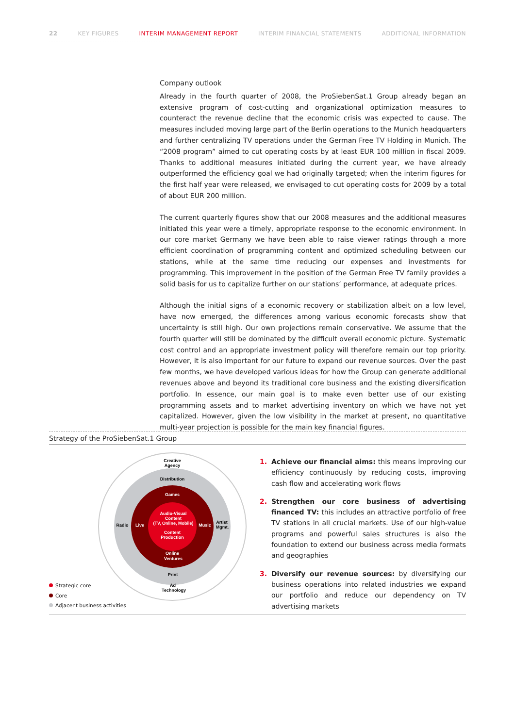22 KEY FIGURES INTERIM MANAGEMENT REPORT INTERIM FINANCIAL STATEMENTS ADDITIONAL INFORMATION
Company outlook
Already in the fourth quarter of 2008, the ProSiebenSat.1 Group already began an extensive program of cost-cutting and organizational optimization measures to counteract the revenue decline that the economic crisis was expected to cause. The measures included moving large part of the Berlin operations to the Munich headquarters and further centralizing TV operations under the German Free TV Holding in Munich. The “2008 program” aimed to cut operating costs by at least EUR 100 million in fiscal 2009. Thanks to additional measures initiated during the current year, we have already outperformed the efficiency goal we had originally targeted; when the interim figures for the first half year were released, we envisaged to cut operating costs for 2009 by a total of about EUR 200 million.
The current quarterly figures show that our 2008 measures and the additional measures initiated this year were a timely, appropriate response to the economic environment. In our core market Germany we have been able to raise viewer ratings through a more efficient coordination of programming content and optimized scheduling between our stations, while at the same time reducing our expenses and investments for programming. This improvement in the position of the German Free TV family provides a solid basis for us to capitalize further on our stations’ performance, at adequate prices.
Although the initial signs of a economic recovery or stabilization albeit on a low level, have now emerged, the differences among various economic forecasts show that uncertainty is still high. Our own projections remain conservative. We assume that the fourth quarter will still be dominated by the difficult overall economic picture. Systematic cost control and an appropriate investment policy will therefore remain our top priority. However, it is also important for our future to expand our revenue sources. Over the past few months, we have developed various ideas for how the Group can generate additional revenues above and beyond its traditional core business and the existing diversification portfolio. In essence, our main goal is to make even better use of our existing programming assets and to market advertising inventory on which we have not yet capitalized. However, given the low visibility in the market at present, no quantitative multi-year projection is possible for the main key financial figures.
Strategy of the ProSiebenSat.1 Group
Creative
Agency
Distribution
Games
Audio-Visual
Content
(TV, Online, Mobile)
Content
Production
Online
Ventures
Print
Ad
Technology
Radio
Live
Music
Artist
Mgmt.
Strategic core
Core
Adjacent business activities
1. Achieve our financial aims: this means improving our efficiency continuously by reducing costs, improving cash flow and accelerating work flows
2. Strengthen our core business of advertising financed TV: this includes an attractive portfolio of free TV stations in all crucial markets. Use of our high-value programs and powerful sales structures is also the foundation to extend our business across media formats and geographies
3. Diversify our revenue sources: by diversifying our business operations into related industries we expand our portfolio and reduce our dependency on TV advertising markets